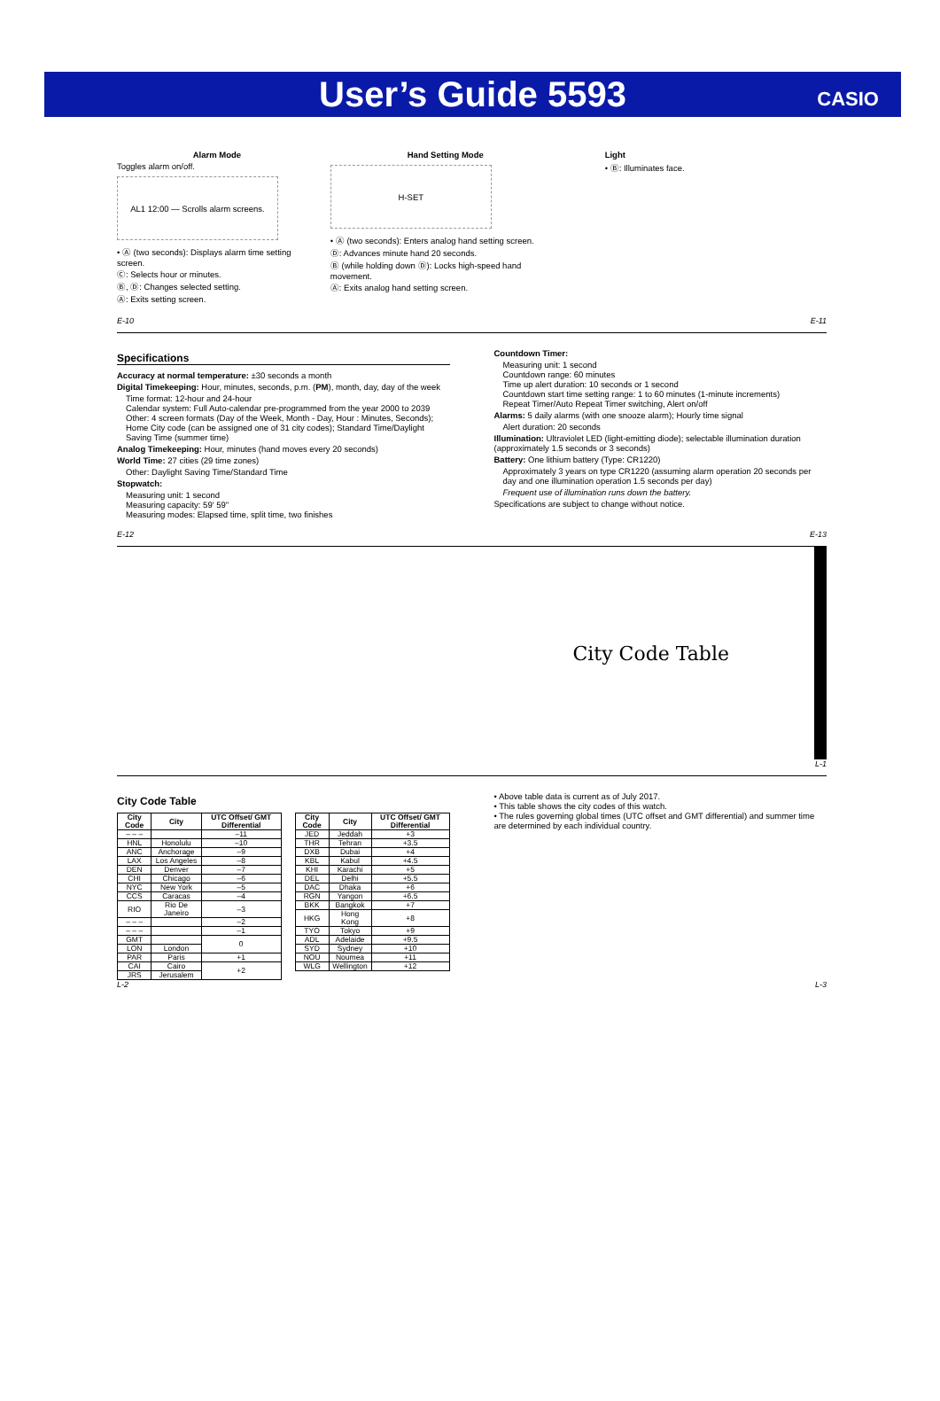User’s Guide 5593
CASIO
Alarm Mode
Toggles alarm on/off.
AL1 12:00 — Scrolls alarm screens.
• Ⓐ (two seconds): Displays alarm time setting screen.
Ⓒ: Selects hour or minutes.
Ⓑ, Ⓓ: Changes selected setting.
Ⓐ: Exits setting screen.
Hand Setting Mode
H-SET
• Ⓐ (two seconds): Enters analog hand setting screen.
Ⓓ: Advances minute hand 20 seconds.
Ⓑ (while holding down Ⓓ): Locks high-speed hand movement.
Ⓐ: Exits analog hand setting screen.
Light
• Ⓑ: Illuminates face.
E-10 E-11
Specifications
Accuracy at normal temperature: ±30 seconds a month
Digital Timekeeping: Hour, minutes, seconds, p.m. (PM), month, day, day of the week
Time format: 12-hour and 24-hour
Calendar system: Full Auto-calendar pre-programmed from the year 2000 to 2039
Other: 4 screen formats (Day of the Week, Month - Day, Hour : Minutes, Seconds); Home City code (can be assigned one of 31 city codes); Standard Time/Daylight Saving Time (summer time)
Analog Timekeeping: Hour, minutes (hand moves every 20 seconds)
World Time: 27 cities (29 time zones)
Other: Daylight Saving Time/Standard Time
Stopwatch:
Measuring unit: 1 second
Measuring capacity: 59' 59"
Measuring modes: Elapsed time, split time, two finishes
Countdown Timer:
Measuring unit: 1 second
Countdown range: 60 minutes
Time up alert duration: 10 seconds or 1 second
Countdown start time setting range: 1 to 60 minutes (1-minute increments)
Repeat Timer/Auto Repeat Timer switching, Alert on/off
Alarms: 5 daily alarms (with one snooze alarm); Hourly time signal
Alert duration: 20 seconds
Illumination: Ultraviolet LED (light-emitting diode); selectable illumination duration (approximately 1.5 seconds or 3 seconds)
Battery: One lithium battery (Type: CR1220)
Approximately 3 years on type CR1220 (assuming alarm operation 20 seconds per day and one illumination operation 1.5 seconds per day)
Frequent use of illumination runs down the battery.
Specifications are subject to change without notice.
E-12 E-13
City Code Table
L-1
City Code Table
| City Code | City | UTC Offset/ GMT Differential |
| --- | --- | --- |
| – – – | | –11 |
| HNL | Honolulu | –10 |
| ANC | Anchorage | –9 |
| LAX | Los Angeles | –8 |
| DEN | Denver | –7 |
| CHI | Chicago | –6 |
| NYC | New York | –5 |
| CCS | Caracas | –4 |
| RIO | Rio De Janeiro | –3 |
| – – – | | –2 |
| – – – | | –1 |
| GMT | | 0 |
| LON | London | |
| PAR | Paris | +1 |
| CAI | Cairo | +2 |
| JRS | Jerusalem | |
| City Code | City | UTC Offset/ GMT Differential |
| --- | --- | --- |
| JED | Jeddah | +3 |
| THR | Tehran | +3.5 |
| DXB | Dubai | +4 |
| KBL | Kabul | +4.5 |
| KHI | Karachi | +5 |
| DEL | Delhi | +5.5 |
| DAC | Dhaka | +6 |
| RGN | Yangon | +6.5 |
| BKK | Bangkok | +7 |
| HKG | Hong Kong | +8 |
| TYO | Tokyo | +9 |
| ADL | Adelaide | +9.5 |
| SYD | Sydney | +10 |
| NOU | Noumea | +11 |
| WLG | Wellington | +12 |
• Above table data is current as of July 2017.
• This table shows the city codes of this watch.
• The rules governing global times (UTC offset and GMT differential) and summer time are determined by each individual country.
L-2 L-3